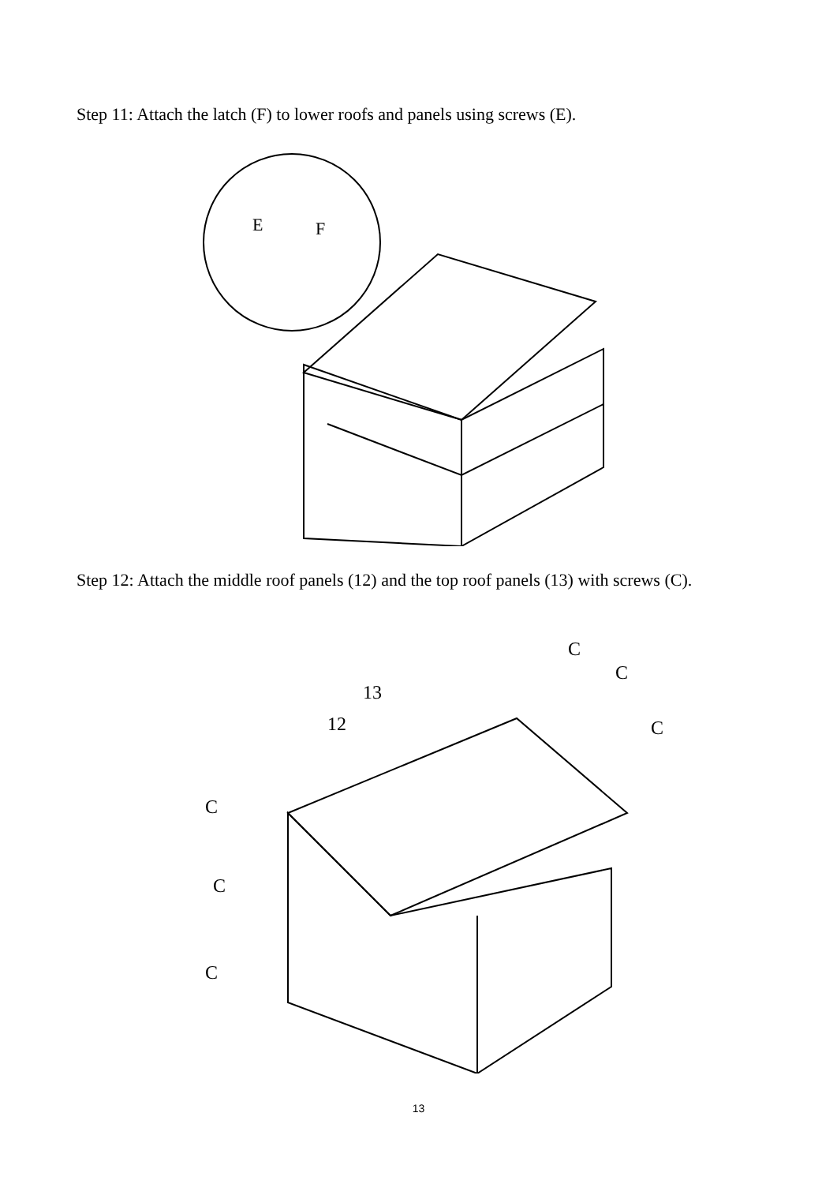Step 11: Attach the latch (F) to lower roofs and panels using screws (E).
E
F
Step 12: Attach the middle roof panels (12) and the top roof panels (13) with screws (C).
12
13
C
C
C
C
C
C
13